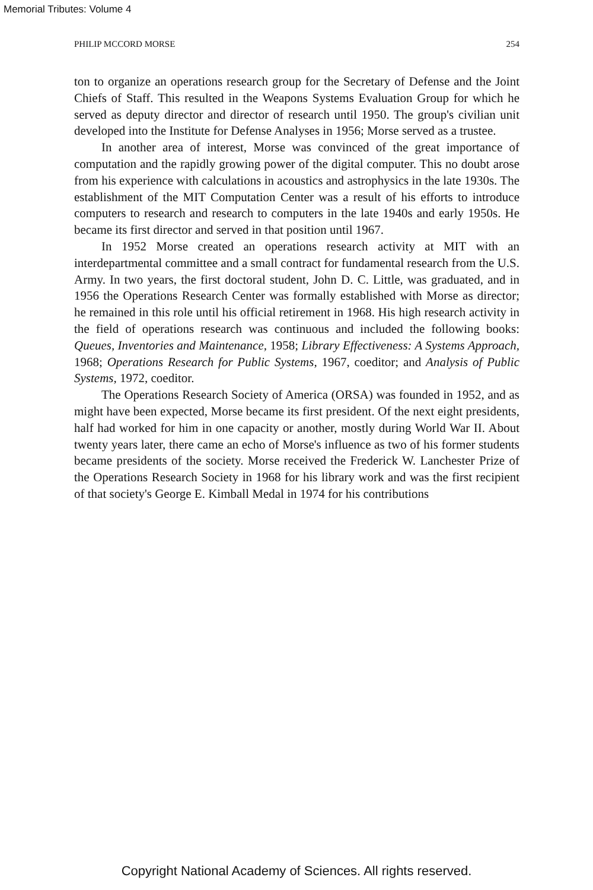Memorial Tributes: Volume 4
PHILIP MCCORD MORSE 254
ton to organize an operations research group for the Secretary of Defense and the Joint Chiefs of Staff. This resulted in the Weapons Systems Evaluation Group for which he served as deputy director and director of research until 1950. The group's civilian unit developed into the Institute for Defense Analyses in 1956; Morse served as a trustee.
In another area of interest, Morse was convinced of the great importance of computation and the rapidly growing power of the digital computer. This no doubt arose from his experience with calculations in acoustics and astrophysics in the late 1930s. The establishment of the MIT Computation Center was a result of his efforts to introduce computers to research and research to computers in the late 1940s and early 1950s. He became its first director and served in that position until 1967.
In 1952 Morse created an operations research activity at MIT with an interdepartmental committee and a small contract for fundamental research from the U.S. Army. In two years, the first doctoral student, John D. C. Little, was graduated, and in 1956 the Operations Research Center was formally established with Morse as director; he remained in this role until his official retirement in 1968. His high research activity in the field of operations research was continuous and included the following books: Queues, Inventories and Maintenance, 1958; Library Effectiveness: A Systems Approach, 1968; Operations Research for Public Systems, 1967, coeditor; and Analysis of Public Systems, 1972, coeditor.
The Operations Research Society of America (ORSA) was founded in 1952, and as might have been expected, Morse became its first president. Of the next eight presidents, half had worked for him in one capacity or another, mostly during World War II. About twenty years later, there came an echo of Morse's influence as two of his former students became presidents of the society. Morse received the Frederick W. Lanchester Prize of the Operations Research Society in 1968 for his library work and was the first recipient of that society's George E. Kimball Medal in 1974 for his contributions
Copyright National Academy of Sciences. All rights reserved.